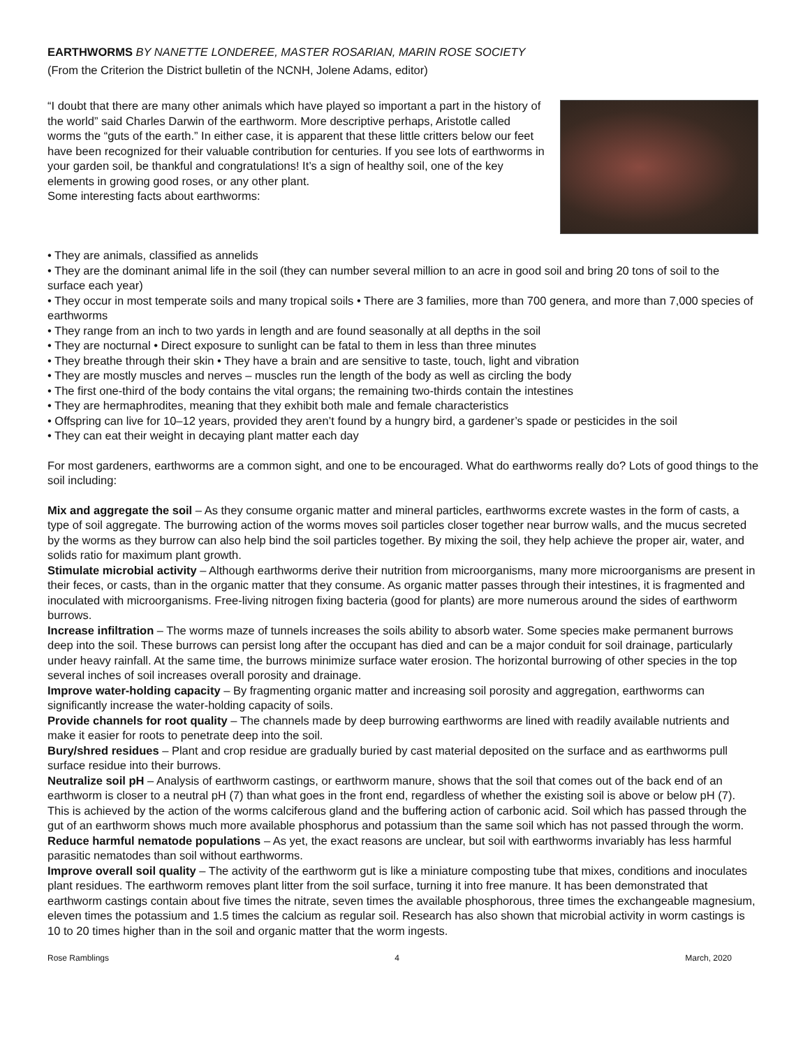EARTHWORMS BY NANETTE LONDEREE, MASTER ROSARIAN, MARIN ROSE SOCIETY
(From the Criterion the District bulletin of the NCNH, Jolene Adams, editor)
“I doubt that there are many other animals which have played so important a part in the history of the world” said Charles Darwin of the earthworm. More descriptive perhaps, Aristotle called worms the “guts of the earth.” In either case, it is apparent that these little critters below our feet have been recognized for their valuable contribution for centuries. If you see lots of earthworms in your garden soil, be thankful and congratulations! It’s a sign of healthy soil, one of the key elements in growing good roses, or any other plant.
Some interesting facts about earthworms:
• They are animals, classified as annelids
• They are the dominant animal life in the soil (they can number several million to an acre in good soil and bring 20 tons of soil to the surface each year)
• They occur in most temperate soils and many tropical soils • There are 3 families, more than 700 genera, and more than 7,000 species of earthworms
• They range from an inch to two yards in length and are found seasonally at all depths in the soil
• They are nocturnal • Direct exposure to sunlight can be fatal to them in less than three minutes
• They breathe through their skin • They have a brain and are sensitive to taste, touch, light and vibration
• They are mostly muscles and nerves – muscles run the length of the body as well as circling the body
• The first one-third of the body contains the vital organs; the remaining two-thirds contain the intestines
• They are hermaphrodites, meaning that they exhibit both male and female characteristics
• Offspring can live for 10–12 years, provided they aren’t found by a hungry bird, a gardener’s spade or pesticides in the soil
• They can eat their weight in decaying plant matter each day
For most gardeners, earthworms are a common sight, and one to be encouraged. What do earthworms really do? Lots of good things to the soil including:
Mix and aggregate the soil – As they consume organic matter and mineral particles, earthworms excrete wastes in the form of casts, a type of soil aggregate. The burrowing action of the worms moves soil particles closer together near burrow walls, and the mucus secreted by the worms as they burrow can also help bind the soil particles together. By mixing the soil, they help achieve the proper air, water, and solids ratio for maximum plant growth.
Stimulate microbial activity – Although earthworms derive their nutrition from microorganisms, many more microorganisms are present in their feces, or casts, than in the organic matter that they consume. As organic matter passes through their intestines, it is fragmented and inoculated with microorganisms. Free-living nitrogen fixing bacteria (good for plants) are more numerous around the sides of earthworm burrows.
Increase infiltration – The worms maze of tunnels increases the soils ability to absorb water. Some species make permanent burrows deep into the soil. These burrows can persist long after the occupant has died and can be a major conduit for soil drainage, particularly under heavy rainfall. At the same time, the burrows minimize surface water erosion. The horizontal burrowing of other species in the top several inches of soil increases overall porosity and drainage.
Improve water-holding capacity – By fragmenting organic matter and increasing soil porosity and aggregation, earthworms can significantly increase the water-holding capacity of soils.
Provide channels for root quality – The channels made by deep burrowing earthworms are lined with readily available nutrients and make it easier for roots to penetrate deep into the soil.
Bury/shred residues – Plant and crop residue are gradually buried by cast material deposited on the surface and as earthworms pull surface residue into their burrows.
Neutralize soil pH – Analysis of earthworm castings, or earthworm manure, shows that the soil that comes out of the back end of an earthworm is closer to a neutral pH (7) than what goes in the front end, regardless of whether the existing soil is above or below pH (7). This is achieved by the action of the worms calciferous gland and the buffering action of carbonic acid. Soil which has passed through the gut of an earthworm shows much more available phosphorus and potassium than the same soil which has not passed through the worm.
Reduce harmful nematode populations – As yet, the exact reasons are unclear, but soil with earthworms invariably has less harmful parasitic nematodes than soil without earthworms.
Improve overall soil quality – The activity of the earthworm gut is like a miniature composting tube that mixes, conditions and inoculates plant residues. The earthworm removes plant litter from the soil surface, turning it into free manure. It has been demonstrated that earthworm castings contain about five times the nitrate, seven times the available phosphorous, three times the exchangeable magnesium, eleven times the potassium and 1.5 times the calcium as regular soil. Research has also shown that microbial activity in worm castings is 10 to 20 times higher than in the soil and organic matter that the worm ingests.
Rose Ramblings 4 March, 2020